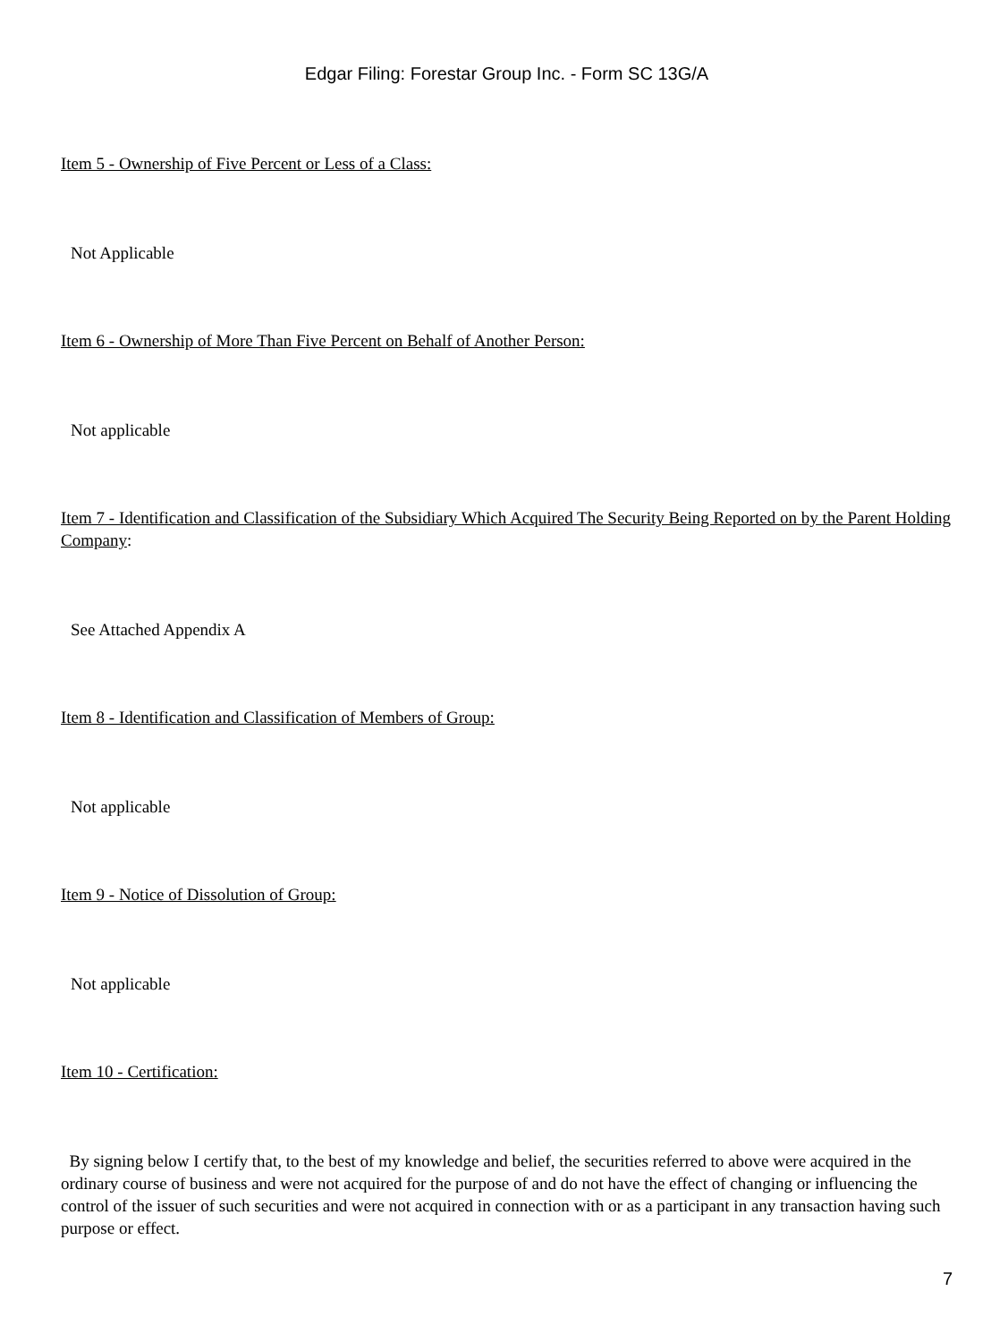Edgar Filing: Forestar Group Inc. - Form SC 13G/A
Item 5 - Ownership of Five Percent or Less of a Class:
Not Applicable
Item 6 - Ownership of More Than Five Percent on Behalf of Another Person:
Not applicable
Item 7 - Identification and Classification of the Subsidiary Which Acquired The Security Being Reported on by the Parent Holding Company:
See Attached Appendix A
Item 8 - Identification and Classification of Members of Group:
Not applicable
Item 9 - Notice of Dissolution of Group:
Not applicable
Item 10 - Certification:
By signing below I certify that, to the best of my knowledge and belief, the securities referred to above were acquired in the ordinary course of business and were not acquired for the purpose of and do not have the effect of changing or influencing the control of the issuer of such securities and were not acquired in connection with or as a participant in any transaction having such purpose or effect.
7